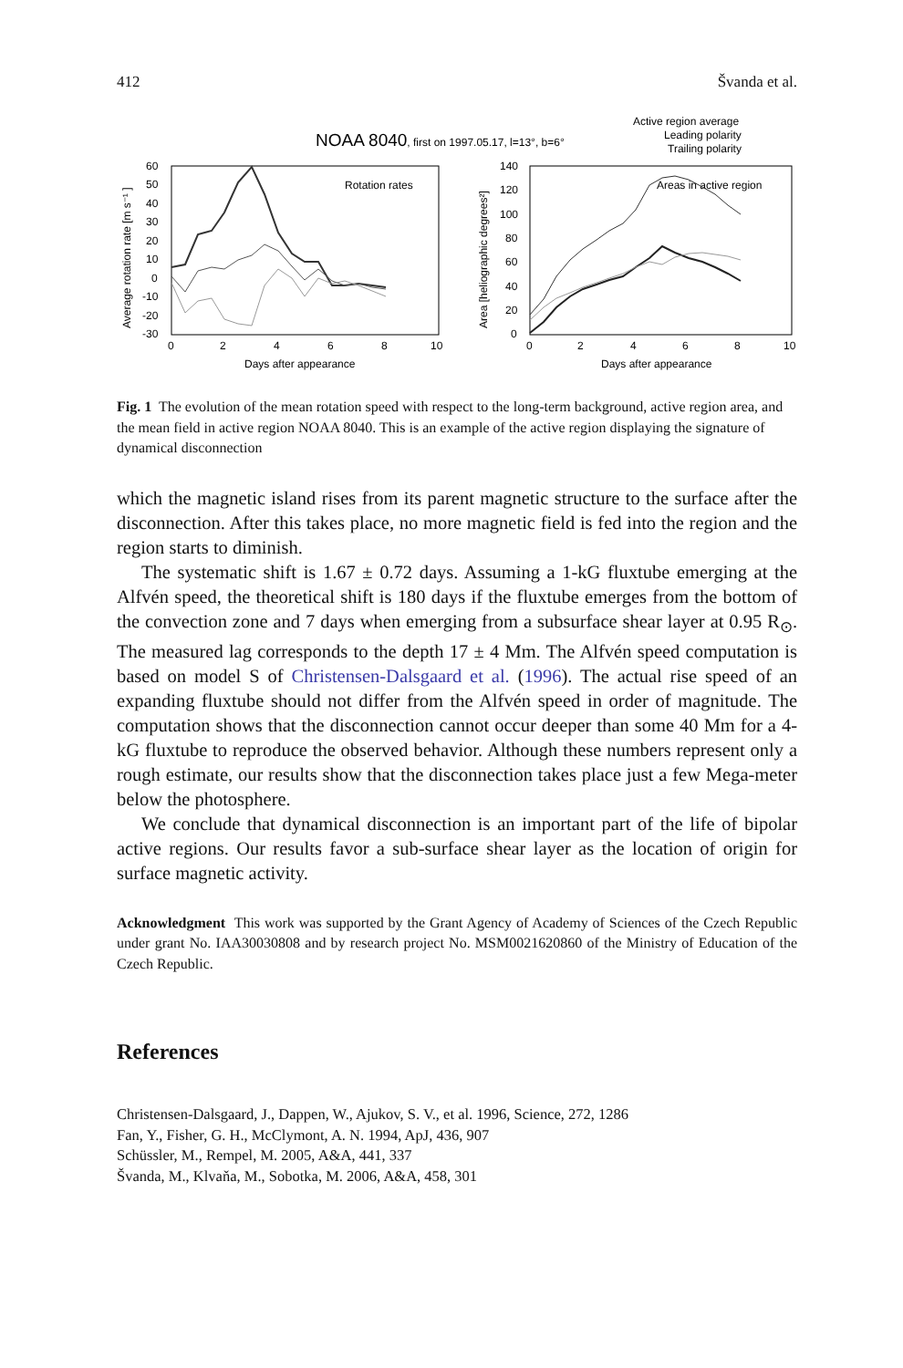412 Švanda et al.
NOAA 8040, first on 1997.05.17, l=13°, b=6°
Active region average
Leading polarity
Trailing polarity
Rotation rates
Areas in active region
60
50
40
30
20
10
0
-10
-20
-30
0
2
4
6
8
10
Days after appearance
140
120
100
80
60
40
20
0
0
2
4
6
8
10
Days after appearance
Average rotation rate [m s⁻¹ ]
Area [heliographic degrees²]
Fig. 1 The evolution of the mean rotation speed with respect to the long-term background, active region area, and the mean field in active region NOAA 8040. This is an example of the active region displaying the signature of dynamical disconnection
which the magnetic island rises from its parent magnetic structure to the surface after the disconnection. After this takes place, no more magnetic field is fed into the region and the region starts to diminish.
The systematic shift is 1.67 ± 0.72 days. Assuming a 1-kG fluxtube emerging at the Alfvén speed, the theoretical shift is 180 days if the fluxtube emerges from the bottom of the convection zone and 7 days when emerging from a subsurface shear layer at 0.95 R<sub>⊙</sub>. The measured lag corresponds to the depth 17 ± 4 Mm. The Alfvén speed computation is based on model S of Christensen-Dalsgaard et al. (1996). The actual rise speed of an expanding fluxtube should not differ from the Alfvén speed in order of magnitude. The computation shows that the disconnection cannot occur deeper than some 40 Mm for a 4-kG fluxtube to reproduce the observed behavior. Although these numbers represent only a rough estimate, our results show that the disconnection takes place just a few Mega-meter below the photosphere.
We conclude that dynamical disconnection is an important part of the life of bipolar active regions. Our results favor a sub-surface shear layer as the location of origin for surface magnetic activity.
Acknowledgment This work was supported by the Grant Agency of Academy of Sciences of the Czech Republic under grant No. IAA30030808 and by research project No. MSM0021620860 of the Ministry of Education of the Czech Republic.
References
Christensen-Dalsgaard, J., Dappen, W., Ajukov, S. V., et al. 1996, Science, 272, 1286
Fan, Y., Fisher, G. H., McClymont, A. N. 1994, ApJ, 436, 907
Schüssler, M., Rempel, M. 2005, A&A, 441, 337
Švanda, M., Klvaňa, M., Sobotka, M. 2006, A&A, 458, 301